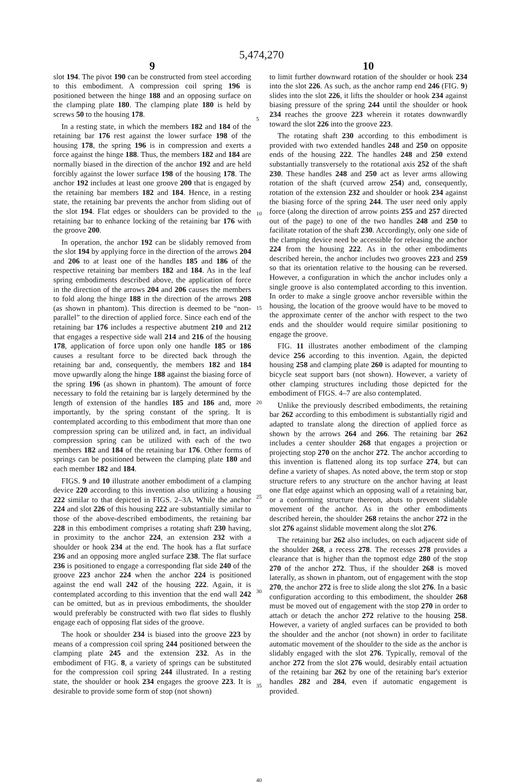5,474,270
9
slot 194. The pivot 190 can be constructed from steel according to this embodiment. A compression coil spring 196 is positioned between the hinge 188 and an opposing surface on the clamping plate 180. The clamping plate 180 is held by screws 50 to the housing 178.
In a resting state, in which the members 182 and 184 of the retaining bar 176 rest against the lower surface 198 of the housing 178, the spring 196 is in compression and exerts a force against the hinge 188. Thus, the members 182 and 184 are normally biased in the direction of the anchor 192 and are held forcibly against the lower surface 198 of the housing 178. The anchor 192 includes at least one groove 200 that is engaged by the retaining bar members 182 and 184. Hence, in a resting state, the retaining bar prevents the anchor from sliding out of the slot 194. Flat edges or shoulders can be provided to the retaining bar to enhance locking of the retaining bar 176 with the groove 200.
In operation, the anchor 192 can be slidably removed from the slot 194 by applying force in the direction of the arrows 204 and 206 to at least one of the handles 185 and 186 of the respective retaining bar members 182 and 184. As in the leaf spring embodiments described above, the application of force in the direction of the arrows 204 and 206 causes the members to fold along the hinge 188 in the direction of the arrows 208 (as shown in phantom). This direction is deemed to be “non-parallel” to the direction of applied force. Since each end of the retaining bar 176 includes a respective abutment 210 and 212 that engages a respective side wall 214 and 216 of the housing 178, application of force upon only one handle 185 or 186 causes a resultant force to be directed back through the retaining bar and, consequently, the members 182 and 184 move upwardly along the hinge 188 against the biasing force of the spring 196 (as shown in phantom). The amount of force necessary to fold the retaining bar is largely determined by the length of extension of the handles 185 and 186 and, more importantly, by the spring constant of the spring. It is contemplated according to this embodiment that more than one compression spring can be utilized and, in fact, an individual compression spring can be utilized with each of the two members 182 and 184 of the retaining bar 176. Other forms of springs can be positioned between the clamping plate 180 and each member 182 and 184.
FIGS. 9 and 10 illustrate another embodiment of a clamping device 220 according to this invention also utilizing a housing 222 similar to that depicted in FIGS. 2–3A. While the anchor 224 and slot 226 of this housing 222 are substantially similar to those of the above-described embodiments, the retaining bar 228 in this embodiment comprises a rotating shaft 230 having, in proximity to the anchor 224, an extension 232 with a shoulder or hook 234 at the end. The hook has a flat surface 236 and an opposing more angled surface 238. The flat surface 236 is positioned to engage a corresponding flat side 240 of the groove 223 anchor 224 when the anchor 224 is positioned against the end wall 242 of the housing 222. Again, it is contemplated according to this invention that the end wall 242 can be omitted, but as in previous embodiments, the shoulder would preferably be constructed with two flat sides to flushly engage each of opposing flat sides of the groove.
The hook or shoulder 234 is biased into the groove 223 by means of a compression coil spring 244 positioned between the clamping plate 245 and the extension 232. As in the embodiment of FIG. 8, a variety of springs can be substituted for the compression coil spring 244 illustrated. In a resting state, the shoulder or hook 234 engages the groove 223. It is desirable to provide some form of stop (not shown)
5
10
15
20
25
30
35
40
10
to limit further downward rotation of the shoulder or hook 234 into the slot 226. As such, as the anchor ramp end 246 (FIG. 9) slides into the slot 226, it lifts the shoulder or hook 234 against biasing pressure of the spring 244 until the shoulder or hook 234 reaches the groove 223 wherein it rotates downwardly toward the slot 226 into the groove 223.
The rotating shaft 230 according to this embodiment is provided with two extended handles 248 and 250 on opposite ends of the housing 222. The handles 248 and 250 extend substantially transversely to the rotational axis 252 of the shaft 230. These handles 248 and 250 act as lever arms allowing rotation of the shaft (curved arrow 254) and, consequently, rotation of the extension 232 and shoulder or hook 234 against the biasing force of the spring 244. The user need only apply force (along the direction of arrow points 255 and 257 directed out of the page) to one of the two handles 248 and 250 to facilitate rotation of the shaft 230. Accordingly, only one side of the clamping device need be accessible for releasing the anchor 224 from the housing 222. As in the other embodiments described herein, the anchor includes two grooves 223 and 259 so that its orientation relative to the housing can be reversed. However, a configuration in which the anchor includes only a single groove is also contemplated according to this invention. In order to make a single groove anchor reversible within the housing, the location of the groove would have to be moved to the approximate center of the anchor with respect to the two ends and the shoulder would require similar positioning to engage the groove.
FIG. 11 illustrates another embodiment of the clamping device 256 according to this invention. Again, the depicted housing 258 and clamping plate 260 is adapted for mounting to bicycle seat support bars (not shown). However, a variety of other clamping structures including those depicted for the embodiment of FIGS. 4–7 are also contemplated.
Unlike the previously described embodiments, the retaining bar 262 according to this embodiment is substantially rigid and adapted to translate along the direction of applied force as shown by the arrows 264 and 266. The retaining bar 262 includes a center shoulder 268 that engages a projection or projecting stop 270 on the anchor 272. The anchor according to this invention is flattened along its top surface 274, but can define a variety of shapes. As noted above, the term stop or stop structure refers to any structure on the anchor having at least one flat edge against which an opposing wall of a retaining bar, or a conforming structure thereon, abuts to prevent slidable movement of the anchor. As in the other embodiments described herein, the shoulder 268 retains the anchor 272 in the slot 276 against slidable movement along the slot 276.
The retaining bar 262 also includes, on each adjacent side of the shoulder 268, a recess 278. The recesses 278 provides a clearance that is higher than the topmost edge 280 of the stop 270 of the anchor 272. Thus, if the shoulder 268 is moved laterally, as shown in phantom, out of engagement with the stop 270, the anchor 272 is free to slide along the slot 276. In a basic configuration according to this embodiment, the shoulder 268 must be moved out of engagement with the stop 270 in order to attach or detach the anchor 272 relative to the housing 258. However, a variety of angled surfaces can be provided to both the shoulder and the anchor (not shown) in order to facilitate automatic movement of the shoulder to the side as the anchor is slidably engaged with the slot 276. Typically, removal of the anchor 272 from the slot 276 would, desirably entail actuation of the retaining bar 262 by one of the retaining bar's exterior handles 282 and 284, even if automatic engagement is provided.